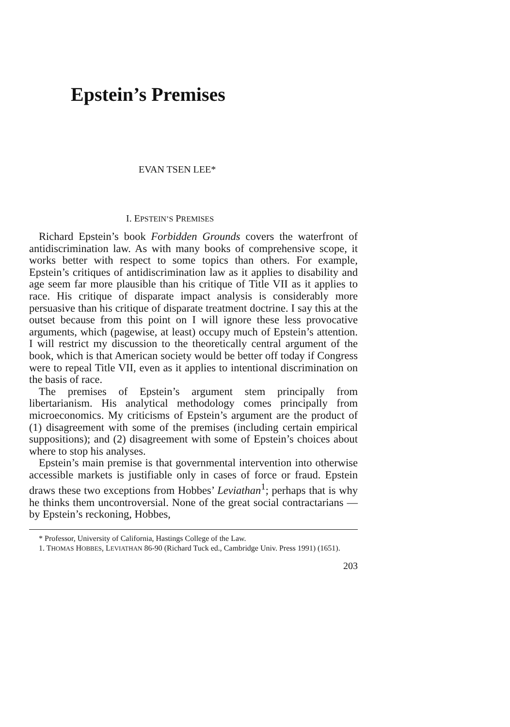Epstein’s Premises
EVAN TSEN LEE*
I. EPSTEIN’S PREMISES
Richard Epstein’s book Forbidden Grounds covers the waterfront of antidiscrimination law. As with many books of comprehensive scope, it works better with respect to some topics than others. For example, Epstein’s critiques of antidiscrimination law as it applies to disability and age seem far more plausible than his critique of Title VII as it applies to race. His critique of disparate impact analysis is considerably more persuasive than his critique of disparate treatment doctrine. I say this at the outset because from this point on I will ignore these less provocative arguments, which (pagewise, at least) occupy much of Epstein’s attention. I will restrict my discussion to the theoretically central argument of the book, which is that American society would be better off today if Congress were to repeal Title VII, even as it applies to intentional discrimination on the basis of race.
The premises of Epstein’s argument stem principally from libertarianism. His analytical methodology comes principally from microeconomics. My criticisms of Epstein’s argument are the product of (1) disagreement with some of the premises (including certain empirical suppositions); and (2) disagreement with some of Epstein’s choices about where to stop his analyses.
Epstein’s main premise is that governmental intervention into otherwise accessible markets is justifiable only in cases of force or fraud. Epstein draws these two exceptions from Hobbes’ Leviathan<sup>1</sup>; perhaps that is why he thinks them uncontroversial. None of the great social contractarians — by Epstein’s reckoning, Hobbes,
* Professor, University of California, Hastings College of the Law.
1. THOMAS HOBBES, LEVIATHAN 86-90 (Richard Tuck ed., Cambridge Univ. Press 1991) (1651).
203